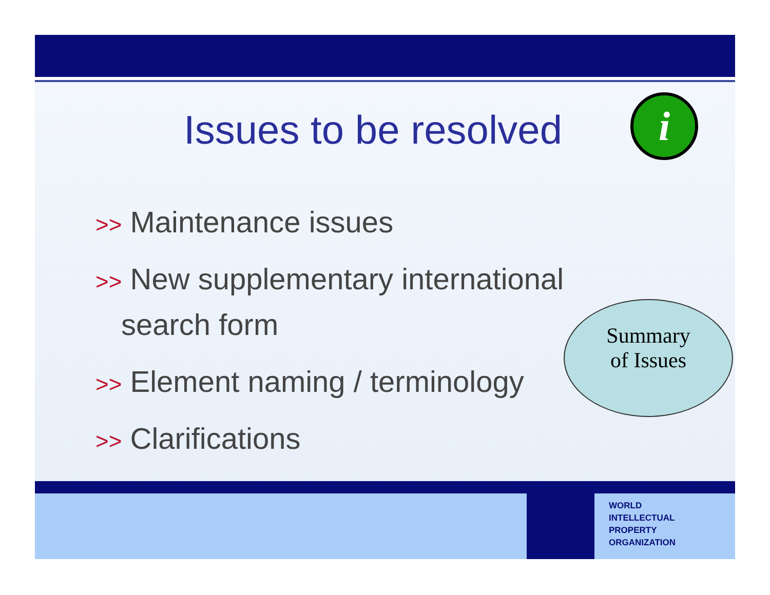Issues to be resolved
i
>> Maintenance issues
>> New supplementary international
search form
>> Element naming / terminology
>> Clarifications
Summary
of Issues
WORLD
INTELLECTUAL
PROPERTY
ORGANIZATION